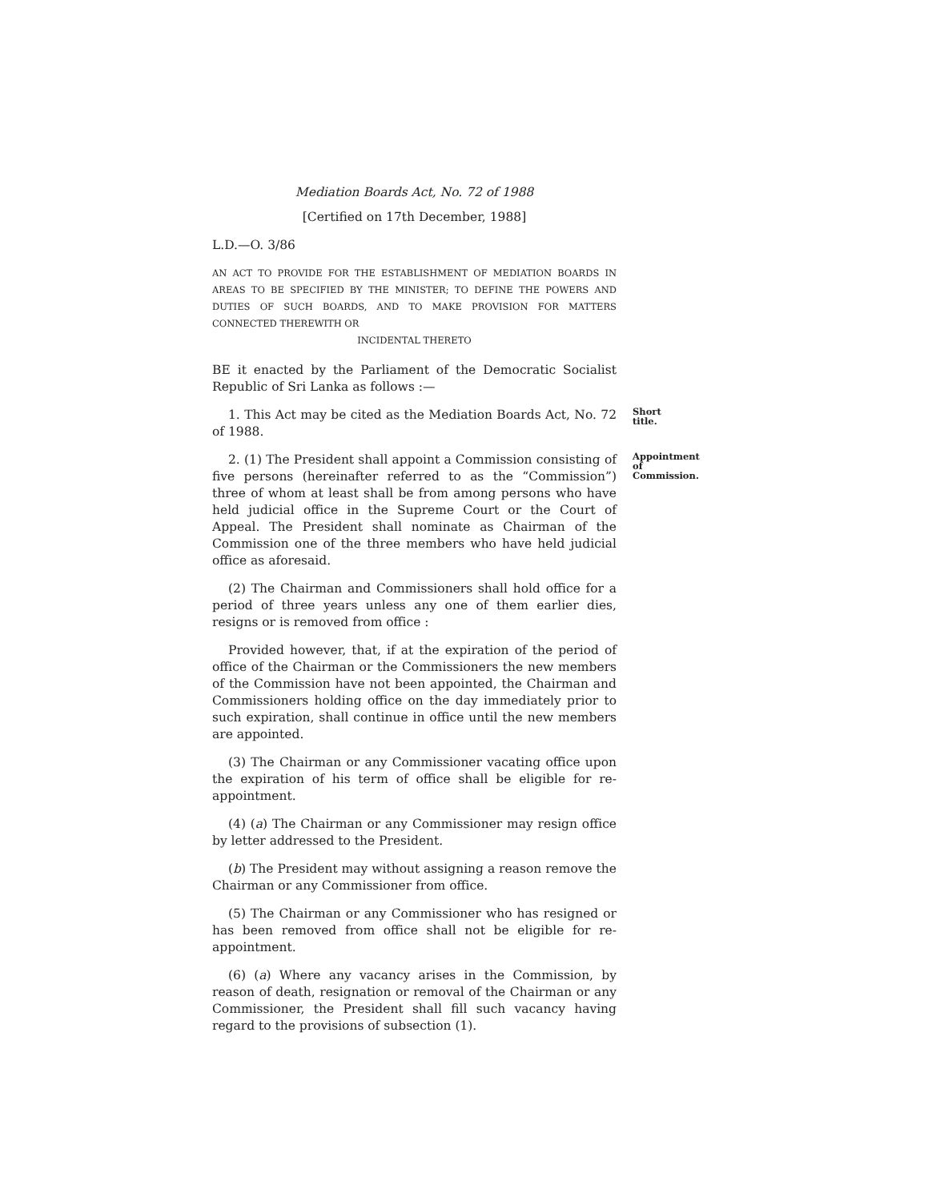Mediation Boards Act, No. 72 of 1988
[Certified on 17th December, 1988]
L.D.—O. 3/86
AN ACT TO PROVIDE FOR THE ESTABLISHMENT OF MEDIATION BOARDS IN AREAS TO BE SPECIFIED BY THE MINISTER; TO DEFINE THE POWERS AND DUTIES OF SUCH BOARDS, AND TO MAKE PROVISION FOR MATTERS CONNECTED THEREWITH OR
INCIDENTAL THERETO
BE it enacted by the Parliament of the Democratic Socialist Republic of Sri Lanka as follows :—
1. This Act may be cited as the Mediation Boards Act, No. 72 of 1988.
Short title.
2. (1) The President shall appoint a Commission consisting of five persons (hereinafter referred to as the “Commission”) three of whom at least shall be from among persons who have held judicial office in the Supreme Court or the Court of Appeal. The President shall nominate as Chairman of the Commission one of the three members who have held judicial office as aforesaid.
Appointment of Commission.
(2) The Chairman and Commissioners shall hold office for a period of three years unless any one of them earlier dies, resigns or is removed from office :
Provided however, that, if at the expiration of the period of office of the Chairman or the Commissioners the new members of the Commission have not been appointed, the Chairman and Commissioners holding office on the day immediately prior to such expiration, shall continue in office until the new members are appointed.
(3) The Chairman or any Commissioner vacating office upon the expiration of his term of office shall be eligible for re-appointment.
(4) (a) The Chairman or any Commissioner may resign office by letter addressed to the President.
(b) The President may without assigning a reason remove the Chairman or any Commissioner from office.
(5) The Chairman or any Commissioner who has resigned or has been removed from office shall not be eligible for re-appointment.
(6) (a) Where any vacancy arises in the Commission, by reason of death, resignation or removal of the Chairman or any Commissioner, the President shall fill such vacancy having regard to the provisions of subsection (1).